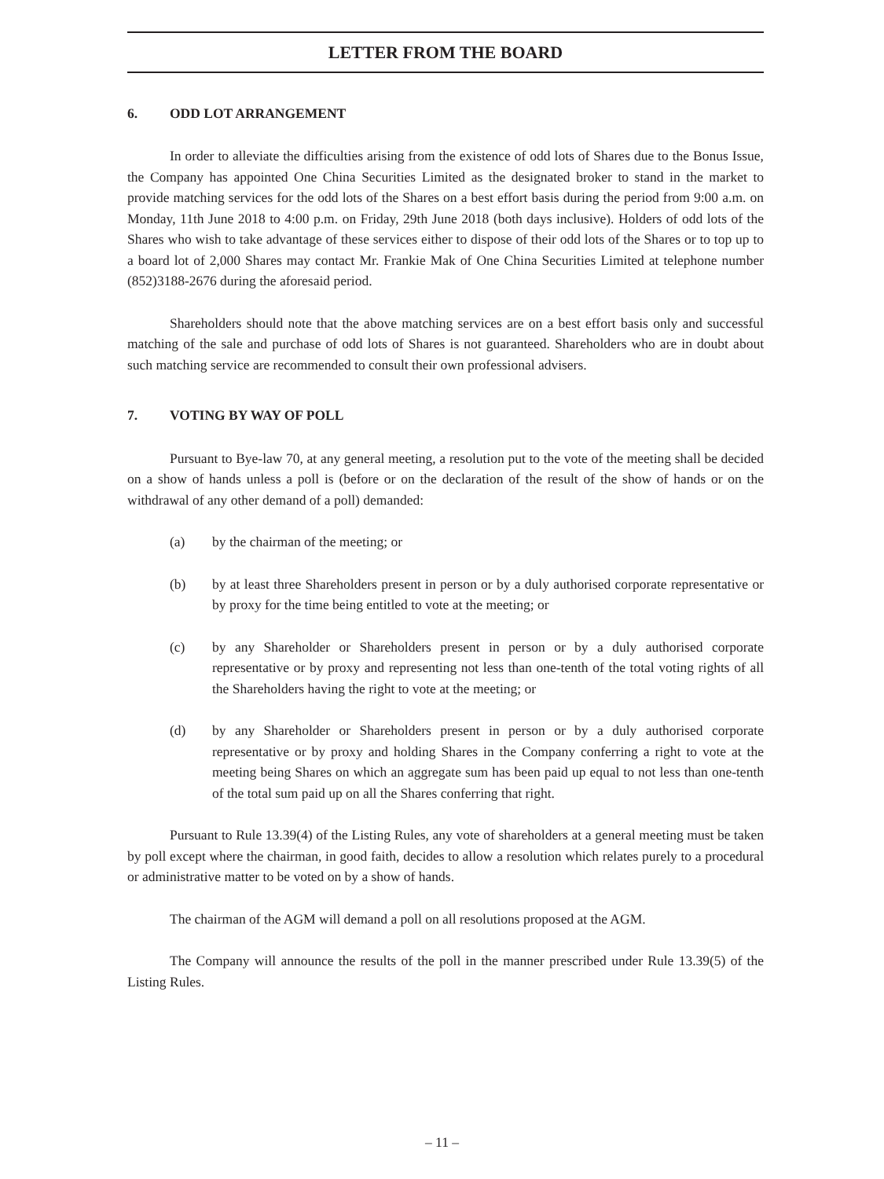LETTER FROM THE BOARD
6. ODD LOT ARRANGEMENT
In order to alleviate the difficulties arising from the existence of odd lots of Shares due to the Bonus Issue, the Company has appointed One China Securities Limited as the designated broker to stand in the market to provide matching services for the odd lots of the Shares on a best effort basis during the period from 9:00 a.m. on Monday, 11th June 2018 to 4:00 p.m. on Friday, 29th June 2018 (both days inclusive). Holders of odd lots of the Shares who wish to take advantage of these services either to dispose of their odd lots of the Shares or to top up to a board lot of 2,000 Shares may contact Mr. Frankie Mak of One China Securities Limited at telephone number (852)3188-2676 during the aforesaid period.
Shareholders should note that the above matching services are on a best effort basis only and successful matching of the sale and purchase of odd lots of Shares is not guaranteed. Shareholders who are in doubt about such matching service are recommended to consult their own professional advisers.
7. VOTING BY WAY OF POLL
Pursuant to Bye-law 70, at any general meeting, a resolution put to the vote of the meeting shall be decided on a show of hands unless a poll is (before or on the declaration of the result of the show of hands or on the withdrawal of any other demand of a poll) demanded:
(a) by the chairman of the meeting; or
(b) by at least three Shareholders present in person or by a duly authorised corporate representative or by proxy for the time being entitled to vote at the meeting; or
(c) by any Shareholder or Shareholders present in person or by a duly authorised corporate representative or by proxy and representing not less than one-tenth of the total voting rights of all the Shareholders having the right to vote at the meeting; or
(d) by any Shareholder or Shareholders present in person or by a duly authorised corporate representative or by proxy and holding Shares in the Company conferring a right to vote at the meeting being Shares on which an aggregate sum has been paid up equal to not less than one-tenth of the total sum paid up on all the Shares conferring that right.
Pursuant to Rule 13.39(4) of the Listing Rules, any vote of shareholders at a general meeting must be taken by poll except where the chairman, in good faith, decides to allow a resolution which relates purely to a procedural or administrative matter to be voted on by a show of hands.
The chairman of the AGM will demand a poll on all resolutions proposed at the AGM.
The Company will announce the results of the poll in the manner prescribed under Rule 13.39(5) of the Listing Rules.
– 11 –